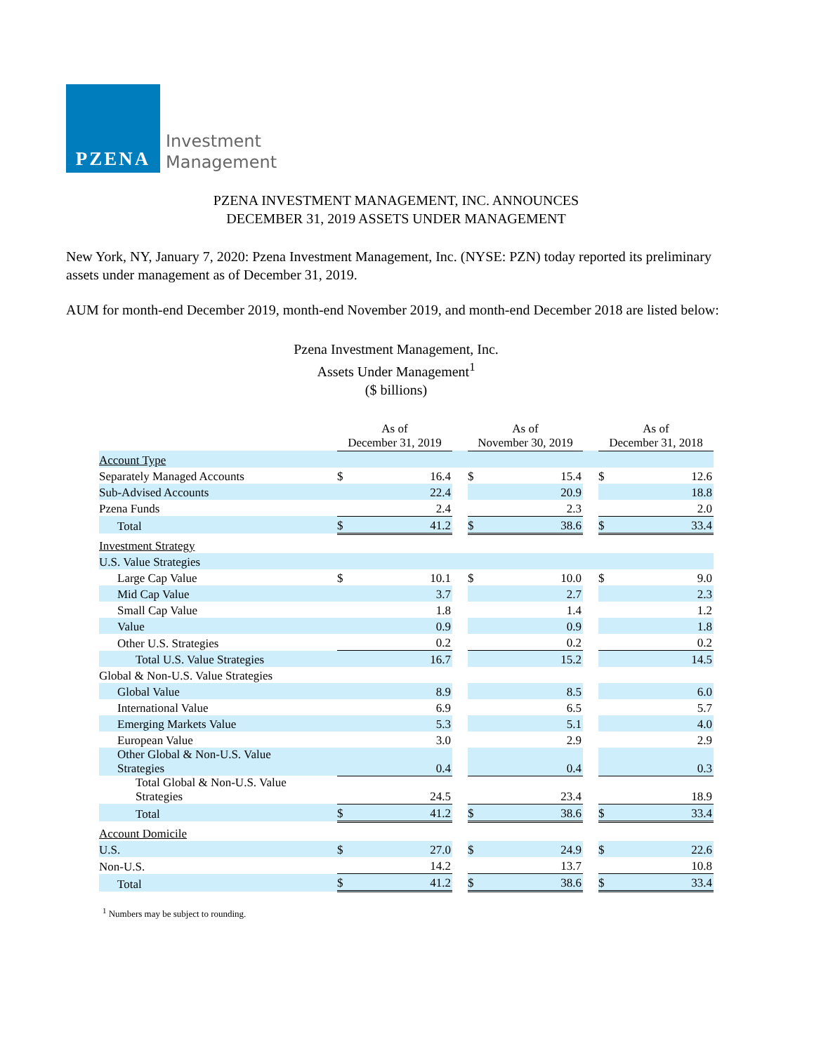PZENA
Investment
Management
PZENA INVESTMENT MANAGEMENT, INC. ANNOUNCES
DECEMBER 31, 2019 ASSETS UNDER MANAGEMENT
New York, NY, January 7, 2020: Pzena Investment Management, Inc. (NYSE: PZN) today reported its preliminary assets under management as of December 31, 2019.
AUM for month-end December 2019, month-end November 2019, and month-end December 2018 are listed below:
Pzena Investment Management, Inc.
Assets Under Management<sup>1</sup>
($ billions)
| | As of December 31, 2019 | | | As of November 30, 2019 | | | As of December 31, 2018 | |
| Account Type | | | | | | | | |
| Separately Managed Accounts | $ | 16.4 | | $ | 15.4 | | $ | 12.6 |
| Sub-Advised Accounts | | 22.4 | | | 20.9 | | | 18.8 |
| Pzena Funds | | 2.4 | | | 2.3 | | | 2.0 |
| Total | $ | 41.2 | | $ | 38.6 | | $ | 33.4 |
| Investment Strategy | | | | | | | | |
| U.S. Value Strategies | | | | | | | | |
| Large Cap Value | $ | 10.1 | | $ | 10.0 | | $ | 9.0 |
| Mid Cap Value | | 3.7 | | | 2.7 | | | 2.3 |
| Small Cap Value | | 1.8 | | | 1.4 | | | 1.2 |
| Value | | 0.9 | | | 0.9 | | | 1.8 |
| Other U.S. Strategies | | 0.2 | | | 0.2 | | | 0.2 |
| Total U.S. Value Strategies | | 16.7 | | | 15.2 | | | 14.5 |
| Global & Non-U.S. Value Strategies | | | | | | | | |
| Global Value | | 8.9 | | | 8.5 | | | 6.0 |
| International Value | | 6.9 | | | 6.5 | | | 5.7 |
| Emerging Markets Value | | 5.3 | | | 5.1 | | | 4.0 |
| European Value | | 3.0 | | | 2.9 | | | 2.9 |
| Other Global & Non-U.S. Value Strategies | | 0.4 | | | 0.4 | | | 0.3 |
| Total Global & Non-U.S. Value Strategies | | 24.5 | | | 23.4 | | | 18.9 |
| Total | $ | 41.2 | | $ | 38.6 | | $ | 33.4 |
| Account Domicile | | | | | | | | |
| U.S. | $ | 27.0 | | $ | 24.9 | | $ | 22.6 |
| Non-U.S. | | 14.2 | | | 13.7 | | | 10.8 |
| Total | $ | 41.2 | | $ | 38.6 | | $ | 33.4 |
<sup>1</sup> Numbers may be subject to rounding.